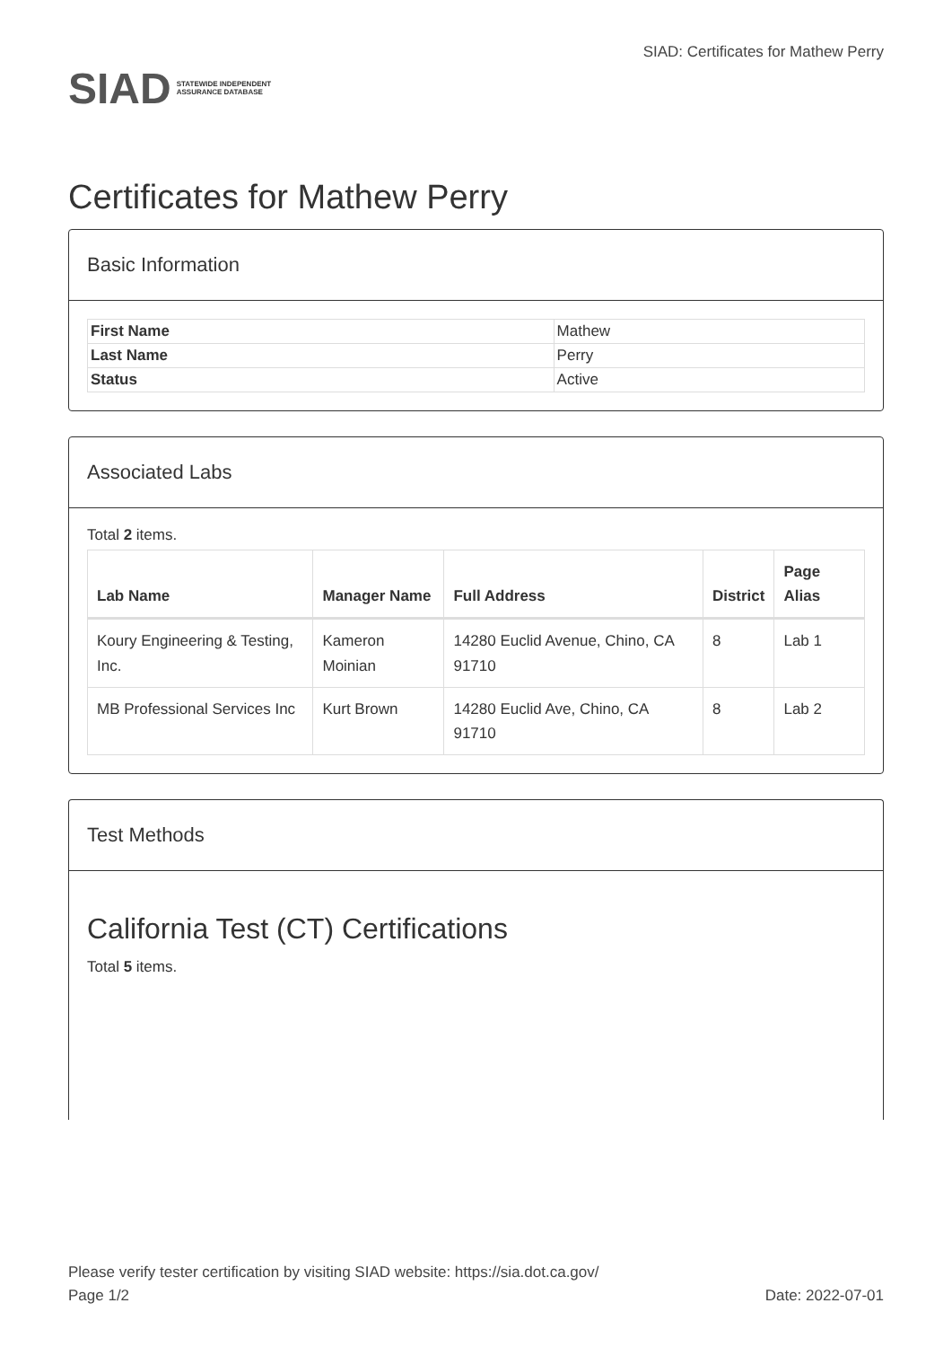SIAD STATEWIDE INDEPENDENT
ASSURANCE DATABASE
SIAD: Certificates for Mathew Perry
Certificates for Mathew Perry
Basic Information
| First Name | Mathew |
| Last Name | Perry |
| Status | Active |
Associated Labs
Total 2 items.
| Lab Name | Manager Name | Full Address | District | Page Alias |
| --- | --- | --- | --- | --- |
| Koury Engineering & Testing, Inc. | Kameron Moinian | 14280 Euclid Avenue, Chino, CA 91710 | 8 | Lab 1 |
| MB Professional Services Inc | Kurt Brown | 14280 Euclid Ave, Chino, CA 91710 | 8 | Lab 2 |
Test Methods
California Test (CT) Certifications
Total 5 items.
Please verify tester certification by visiting SIAD website: https://sia.dot.ca.gov/
Page 1/2 Date: 2022-07-01